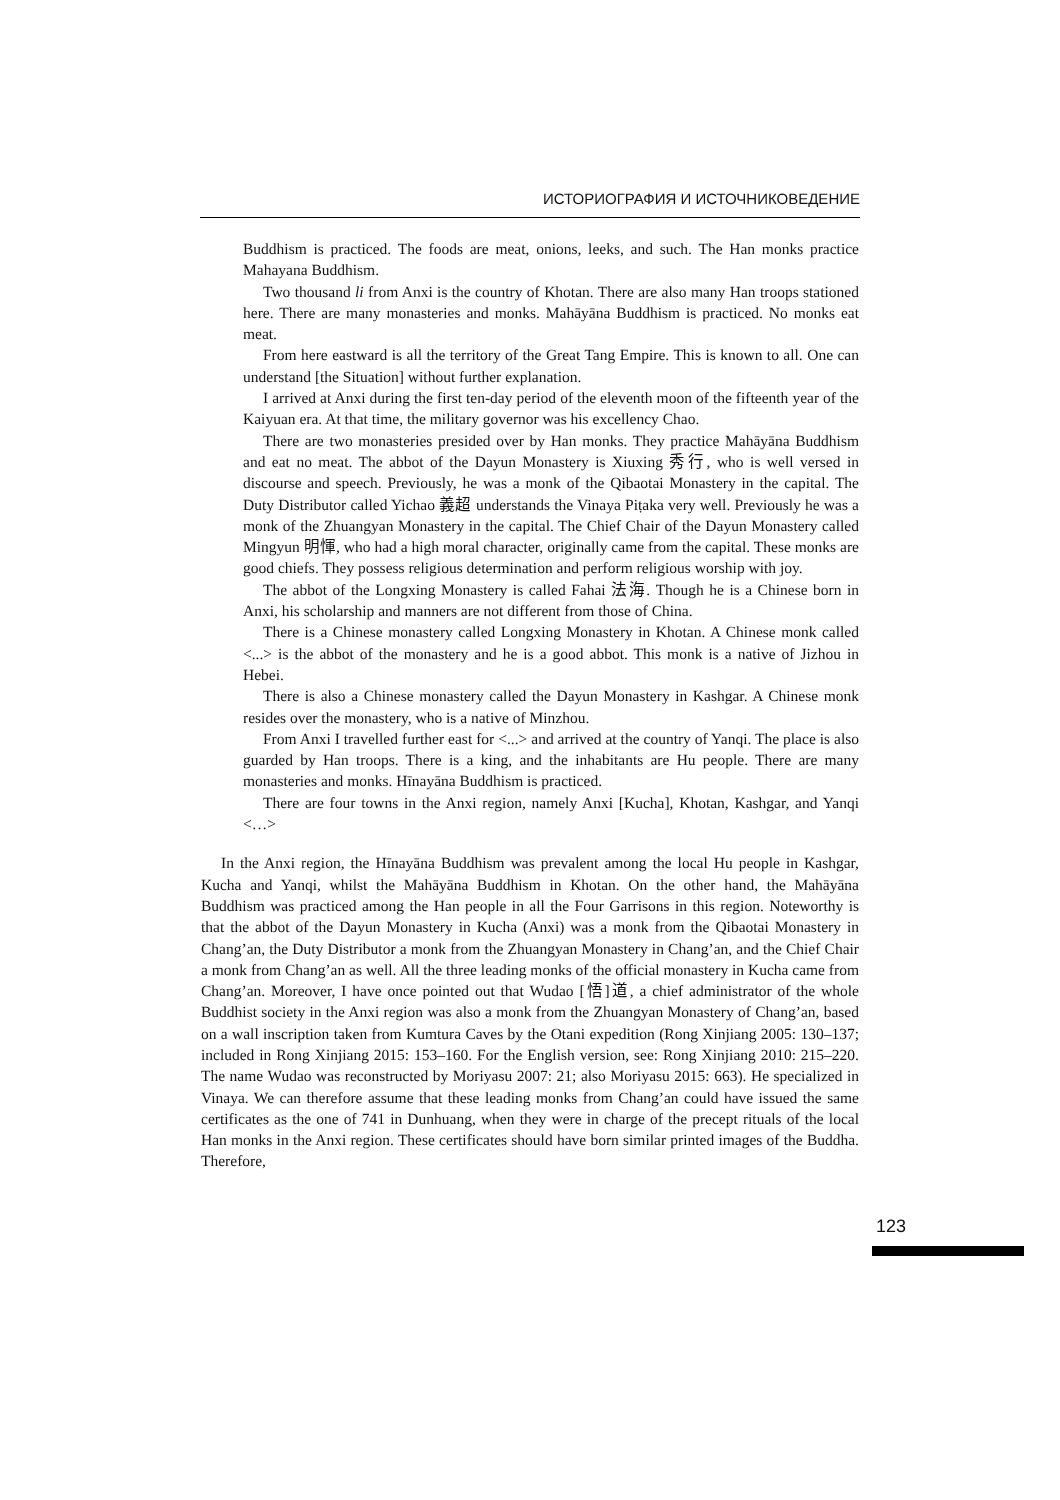ИСТОРИОГРАФИЯ И ИСТОЧНИКОВЕДЕНИЕ
Buddhism is practiced. The foods are meat, onions, leeks, and such. The Han monks practice Mahayana Buddhism.
Two thousand li from Anxi is the country of Khotan. There are also many Han troops stationed here. There are many monasteries and monks. Mahāyāna Buddhism is practiced. No monks eat meat.
From here eastward is all the territory of the Great Tang Empire. This is known to all. One can understand [the Situation] without further explanation.
I arrived at Anxi during the first ten-day period of the eleventh moon of the fifteenth year of the Kaiyuan era. At that time, the military governor was his excellency Chao.
There are two monasteries presided over by Han monks. They practice Mahāyāna Buddhism and eat no meat. The abbot of the Dayun Monastery is Xiuxing 秀行, who is well versed in discourse and speech. Previously, he was a monk of the Qibaotai Monastery in the capital. The Duty Distributor called Yichao 義超 understands the Vinaya Piṭaka very well. Previously he was a monk of the Zhuangyan Monastery in the capital. The Chief Chair of the Dayun Monastery called Mingyun 明惲, who had a high moral character, originally came from the capital. These monks are good chiefs. They possess religious determination and perform religious worship with joy.
The abbot of the Longxing Monastery is called Fahai 法海. Though he is a Chinese born in Anxi, his scholarship and manners are not different from those of China.
There is a Chinese monastery called Longxing Monastery in Khotan. A Chinese monk called <...> is the abbot of the monastery and he is a good abbot. This monk is a native of Jizhou in Hebei.
There is also a Chinese monastery called the Dayun Monastery in Kashgar. A Chinese monk resides over the monastery, who is a native of Minzhou.
From Anxi I travelled further east for <...> and arrived at the country of Yanqi. The place is also guarded by Han troops. There is a king, and the inhabitants are Hu people. There are many monasteries and monks. Hīnayāna Buddhism is practiced.
There are four towns in the Anxi region, namely Anxi [Kucha], Khotan, Kashgar, and Yanqi <…>
In the Anxi region, the Hīnayāna Buddhism was prevalent among the local Hu people in Kashgar, Kucha and Yanqi, whilst the Mahāyāna Buddhism in Khotan. On the other hand, the Mahāyāna Buddhism was practiced among the Han people in all the Four Garrisons in this region. Noteworthy is that the abbot of the Dayun Monastery in Kucha (Anxi) was a monk from the Qibaotai Monastery in Chang’an, the Duty Distributor a monk from the Zhuangyan Monastery in Chang’an, and the Chief Chair a monk from Chang’an as well. All the three leading monks of the official monastery in Kucha came from Chang’an. Moreover, I have once pointed out that Wudao [悟]道, a chief administrator of the whole Buddhist society in the Anxi region was also a monk from the Zhuangyan Monastery of Chang’an, based on a wall inscription taken from Kumtura Caves by the Otani expedition (Rong Xinjiang 2005: 130–137; included in Rong Xinjiang 2015: 153–160. For the English version, see: Rong Xinjiang 2010: 215–220. The name Wudao was reconstructed by Moriyasu 2007: 21; also Moriyasu 2015: 663). He specialized in Vinaya. We can therefore assume that these leading monks from Chang’an could have issued the same certificates as the one of 741 in Dunhuang, when they were in charge of the precept rituals of the local Han monks in the Anxi region. These certificates should have born similar printed images of the Buddha. Therefore,
123